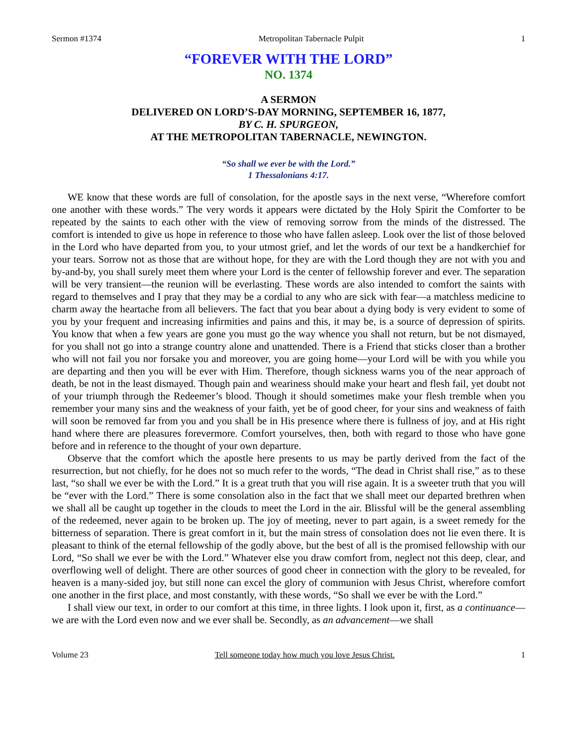Sermon #1374 Metropolitan Tabernacle Pulpit 1
“FOREVER WITH THE LORD”
NO. 1374
A SERMON
DELIVERED ON LORD’S-DAY MORNING, SEPTEMBER 16, 1877,
BY C. H. SPURGEON,
AT THE METROPOLITAN TABERNACLE, NEWINGTON.
“So shall we ever be with the Lord.”
1 Thessalonians 4:17.
WE know that these words are full of consolation, for the apostle says in the next verse, “Wherefore comfort one another with these words.” The very words it appears were dictated by the Holy Spirit the Comforter to be repeated by the saints to each other with the view of removing sorrow from the minds of the distressed. The comfort is intended to give us hope in reference to those who have fallen asleep. Look over the list of those beloved in the Lord who have departed from you, to your utmost grief, and let the words of our text be a handkerchief for your tears. Sorrow not as those that are without hope, for they are with the Lord though they are not with you and by-and-by, you shall surely meet them where your Lord is the center of fellowship forever and ever. The separation will be very transient—the reunion will be everlasting. These words are also intended to comfort the saints with regard to themselves and I pray that they may be a cordial to any who are sick with fear—a matchless medicine to charm away the heartache from all believers. The fact that you bear about a dying body is very evident to some of you by your frequent and increasing infirmities and pains and this, it may be, is a source of depression of spirits. You know that when a few years are gone you must go the way whence you shall not return, but be not dismayed, for you shall not go into a strange country alone and unattended. There is a Friend that sticks closer than a brother who will not fail you nor forsake you and moreover, you are going home—your Lord will be with you while you are departing and then you will be ever with Him. Therefore, though sickness warns you of the near approach of death, be not in the least dismayed. Though pain and weariness should make your heart and flesh fail, yet doubt not of your triumph through the Redeemer’s blood. Though it should sometimes make your flesh tremble when you remember your many sins and the weakness of your faith, yet be of good cheer, for your sins and weakness of faith will soon be removed far from you and you shall be in His presence where there is fullness of joy, and at His right hand where there are pleasures forevermore. Comfort yourselves, then, both with regard to those who have gone before and in reference to the thought of your own departure.
Observe that the comfort which the apostle here presents to us may be partly derived from the fact of the resurrection, but not chiefly, for he does not so much refer to the words, “The dead in Christ shall rise,” as to these last, “so shall we ever be with the Lord.” It is a great truth that you will rise again. It is a sweeter truth that you will be “ever with the Lord.” There is some consolation also in the fact that we shall meet our departed brethren when we shall all be caught up together in the clouds to meet the Lord in the air. Blissful will be the general assembling of the redeemed, never again to be broken up. The joy of meeting, never to part again, is a sweet remedy for the bitterness of separation. There is great comfort in it, but the main stress of consolation does not lie even there. It is pleasant to think of the eternal fellowship of the godly above, but the best of all is the promised fellowship with our Lord, “So shall we ever be with the Lord.” Whatever else you draw comfort from, neglect not this deep, clear, and overflowing well of delight. There are other sources of good cheer in connection with the glory to be revealed, for heaven is a many-sided joy, but still none can excel the glory of communion with Jesus Christ, wherefore comfort one another in the first place, and most constantly, with these words, “So shall we ever be with the Lord.”
I shall view our text, in order to our comfort at this time, in three lights. I look upon it, first, as a continuance—we are with the Lord even now and we ever shall be. Secondly, as an advancement—we shall
Volume 23 Tell someone today how much you love Jesus Christ. 1